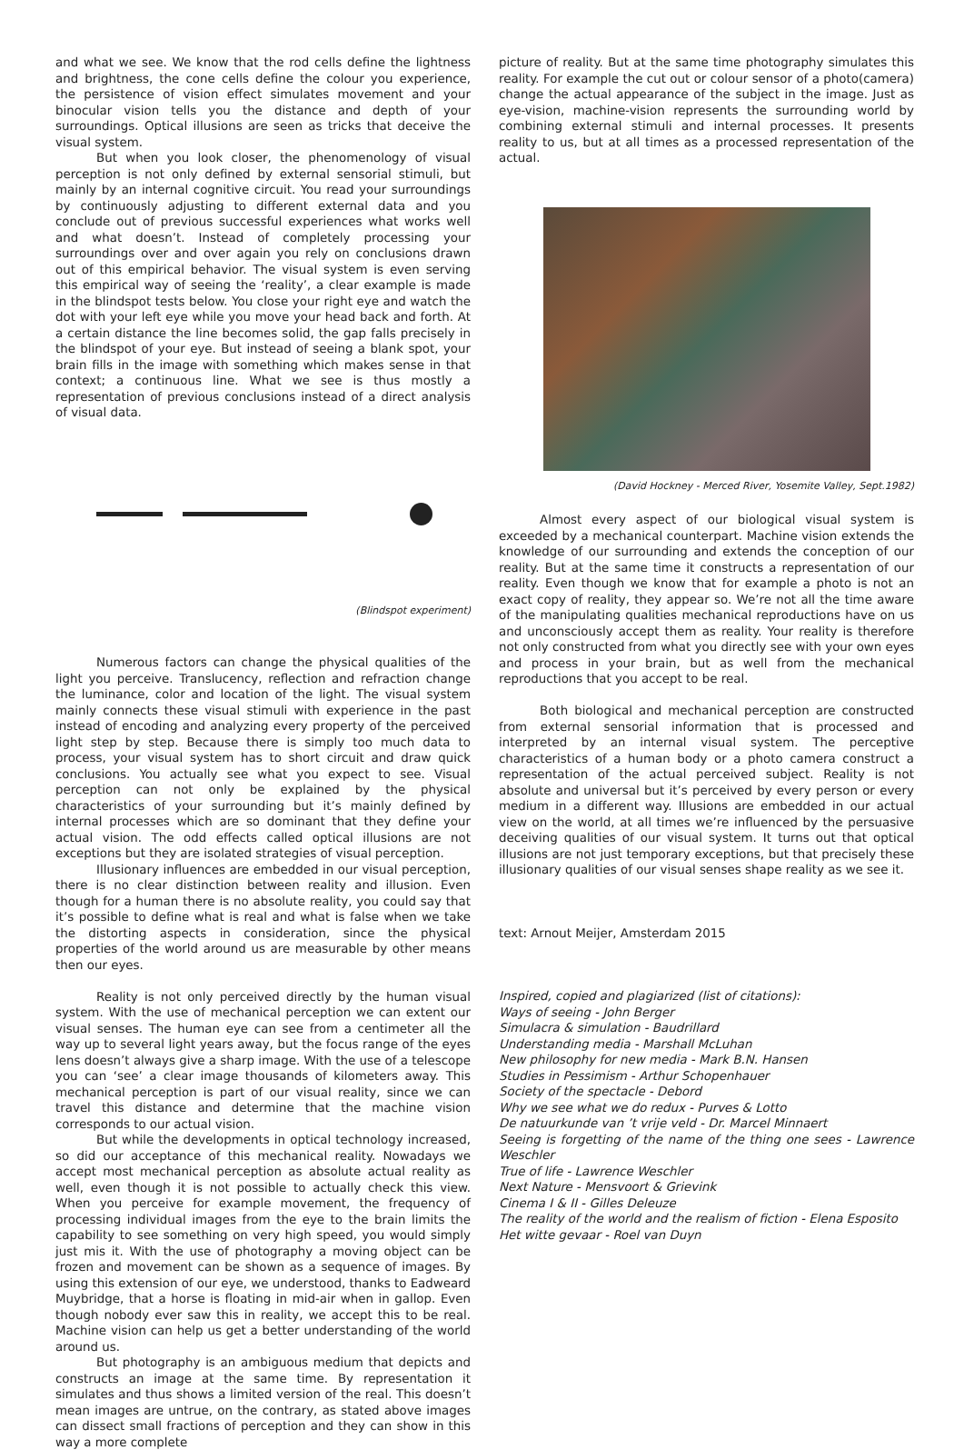and what we see. We know that the rod cells define the lightness and brightness, the cone cells define the colour you experience, the persistence of vision effect simulates movement and your binocular vision tells you the distance and depth of your surroundings. Optical illusions are seen as tricks that deceive the visual system.
But when you look closer, the phenomenology of visual perception is not only defined by external sensorial stimuli, but mainly by an internal cognitive circuit. You read your surroundings by continuously adjusting to different external data and you conclude out of previous successful experiences what works well and what doesn’t. Instead of completely processing your surroundings over and over again you rely on conclusions drawn out of this empirical behavior. The visual system is even serving this empirical way of seeing the ‘reality’, a clear example is made in the blindspot tests below. You close your right eye and watch the dot with your left eye while you move your head back and forth. At a certain distance the line becomes solid, the gap falls precisely in the blindspot of your eye. But instead of seeing a blank spot, your brain fills in the image with something which makes sense in that context; a continuous line. What we see is thus mostly a representation of previous conclusions instead of a direct analysis of visual data.
(Blindspot experiment)
Numerous factors can change the physical qualities of the light you perceive. Translucency, reflection and refraction change the luminance, color and location of the light. The visual system mainly connects these visual stimuli with experience in the past instead of encoding and analyzing every property of the perceived light step by step. Because there is simply too much data to process, your visual system has to short circuit and draw quick conclusions. You actually see what you expect to see. Visual perception can not only be explained by the physical characteristics of your surrounding but it’s mainly defined by internal processes which are so dominant that they define your actual vision. The odd effects called optical illusions are not exceptions but they are isolated strategies of visual perception.
Illusionary influences are embedded in our visual perception, there is no clear distinction between reality and illusion. Even though for a human there is no absolute reality, you could say that it’s possible to define what is real and what is false when we take the distorting aspects in consideration, since the physical properties of the world around us are measurable by other means then our eyes.
Reality is not only perceived directly by the human visual system. With the use of mechanical perception we can extent our visual senses. The human eye can see from a centimeter all the way up to several light years away, but the focus range of the eyes lens doesn’t always give a sharp image. With the use of a telescope you can ‘see’ a clear image thousands of kilometers away. This mechanical perception is part of our visual reality, since we can travel this distance and determine that the machine vision corresponds to our actual vision.
But while the developments in optical technology increased, so did our acceptance of this mechanical reality. Nowadays we accept most mechanical perception as absolute actual reality as well, even though it is not possible to actually check this view. When you perceive for example movement, the frequency of processing individual images from the eye to the brain limits the capability to see something on very high speed, you would simply just mis it. With the use of photography a moving object can be frozen and movement can be shown as a sequence of images. By using this extension of our eye, we understood, thanks to Eadweard Muybridge, that a horse is floating in mid-air when in gallop. Even though nobody ever saw this in reality, we accept this to be real. Machine vision can help us get a better understanding of the world around us.
But photography is an ambiguous medium that depicts and constructs an image at the same time. By representation it simulates and thus shows a limited version of the real. This doesn’t mean images are untrue, on the contrary, as stated above images can dissect small fractions of perception and they can show in this way a more complete
picture of reality. But at the same time photography simulates this reality. For example the cut out or colour sensor of a photo(camera) change the actual appearance of the subject in the image. Just as eye-vision, machine-vision represents the surrounding world by combining external stimuli and internal processes. It presents reality to us, but at all times as a processed representation of the actual.
(David Hockney - Merced River, Yosemite Valley, Sept.1982)
Almost every aspect of our biological visual system is exceeded by a mechanical counterpart. Machine vision extends the knowledge of our surrounding and extends the conception of our reality. But at the same time it constructs a representation of our reality. Even though we know that for example a photo is not an exact copy of reality, they appear so. We’re not all the time aware of the manipulating qualities mechanical reproductions have on us and unconsciously accept them as reality. Your reality is therefore not only constructed from what you directly see with your own eyes and process in your brain, but as well from the mechanical reproductions that you accept to be real.
Both biological and mechanical perception are constructed from external sensorial information that is processed and interpreted by an internal visual system. The perceptive characteristics of a human body or a photo camera construct a representation of the actual perceived subject. Reality is not absolute and universal but it’s perceived by every person or every medium in a different way. Illusions are embedded in our actual view on the world, at all times we’re influenced by the persuasive deceiving qualities of our visual system. It turns out that optical illusions are not just temporary exceptions, but that precisely these illusionary qualities of our visual senses shape reality as we see it.
text: Arnout Meijer, Amsterdam 2015
Inspired, copied and plagiarized (list of citations):
Ways of seeing - John Berger
Simulacra & simulation - Baudrillard
Understanding media - Marshall McLuhan
New philosophy for new media - Mark B.N. Hansen
Studies in Pessimism - Arthur Schopenhauer
Society of the spectacle - Debord
Why we see what we do redux - Purves & Lotto
De natuurkunde van ’t vrije veld - Dr. Marcel Minnaert
Seeing is forgetting of the name of the thing one sees - Lawrence Weschler
True of life - Lawrence Weschler
Next Nature - Mensvoort & Grievink
Cinema I & II - Gilles Deleuze
The reality of the world and the realism of fiction - Elena Esposito
Het witte gevaar - Roel van Duyn